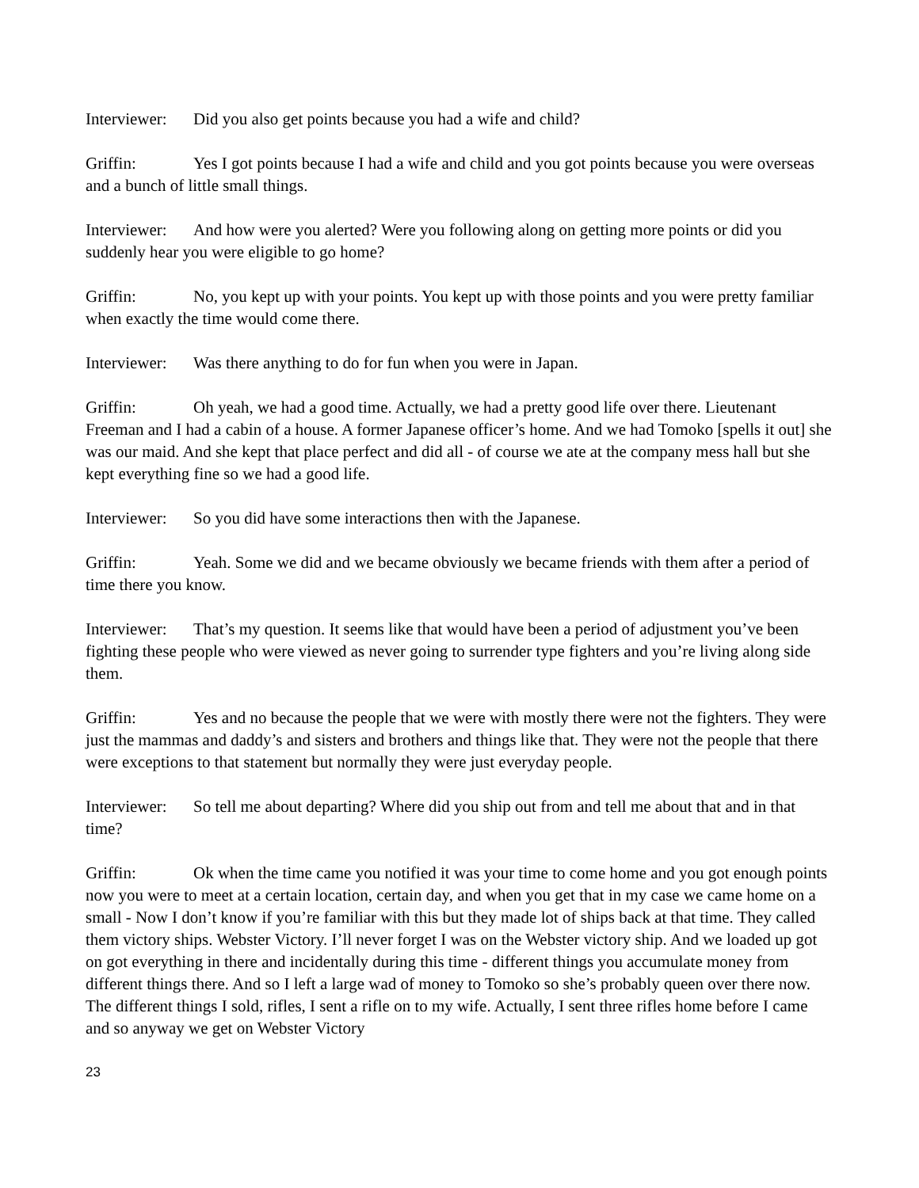Interviewer: Did you also get points because you had a wife and child?
Griffin: Yes I got points because I had a wife and child and you got points because you were overseas and a bunch of little small things.
Interviewer: And how were you alerted? Were you following along on getting more points or did you suddenly hear you were eligible to go home?
Griffin: No, you kept up with your points. You kept up with those points and you were pretty familiar when exactly the time would come there.
Interviewer: Was there anything to do for fun when you were in Japan.
Griffin: Oh yeah, we had a good time. Actually, we had a pretty good life over there. Lieutenant Freeman and I had a cabin of a house. A former Japanese officer’s home. And we had Tomoko [spells it out] she was our maid. And she kept that place perfect and did all - of course we ate at the company mess hall but she kept everything fine so we had a good life.
Interviewer: So you did have some interactions then with the Japanese.
Griffin: Yeah. Some we did and we became obviously we became friends with them after a period of time there you know.
Interviewer: That’s my question. It seems like that would have been a period of adjustment you’ve been fighting these people who were viewed as never going to surrender type fighters and you’re living along side them.
Griffin: Yes and no because the people that we were with mostly there were not the fighters. They were just the mammas and daddy’s and sisters and brothers and things like that. They were not the people that there were exceptions to that statement but normally they were just everyday people.
Interviewer: So tell me about departing? Where did you ship out from and tell me about that and in that time?
Griffin: Ok when the time came you notified it was your time to come home and you got enough points now you were to meet at a certain location, certain day, and when you get that in my case we came home on a small - Now I don’t know if you’re familiar with this but they made lot of ships back at that time. They called them victory ships. Webster Victory. I’ll never forget I was on the Webster victory ship. And we loaded up got on got everything in there and incidentally during this time - different things you accumulate money from different things there. And so I left a large wad of money to Tomoko so she’s probably queen over there now. The different things I sold, rifles, I sent a rifle on to my wife. Actually, I sent three rifles home before I came and so anyway we get on Webster Victory
23